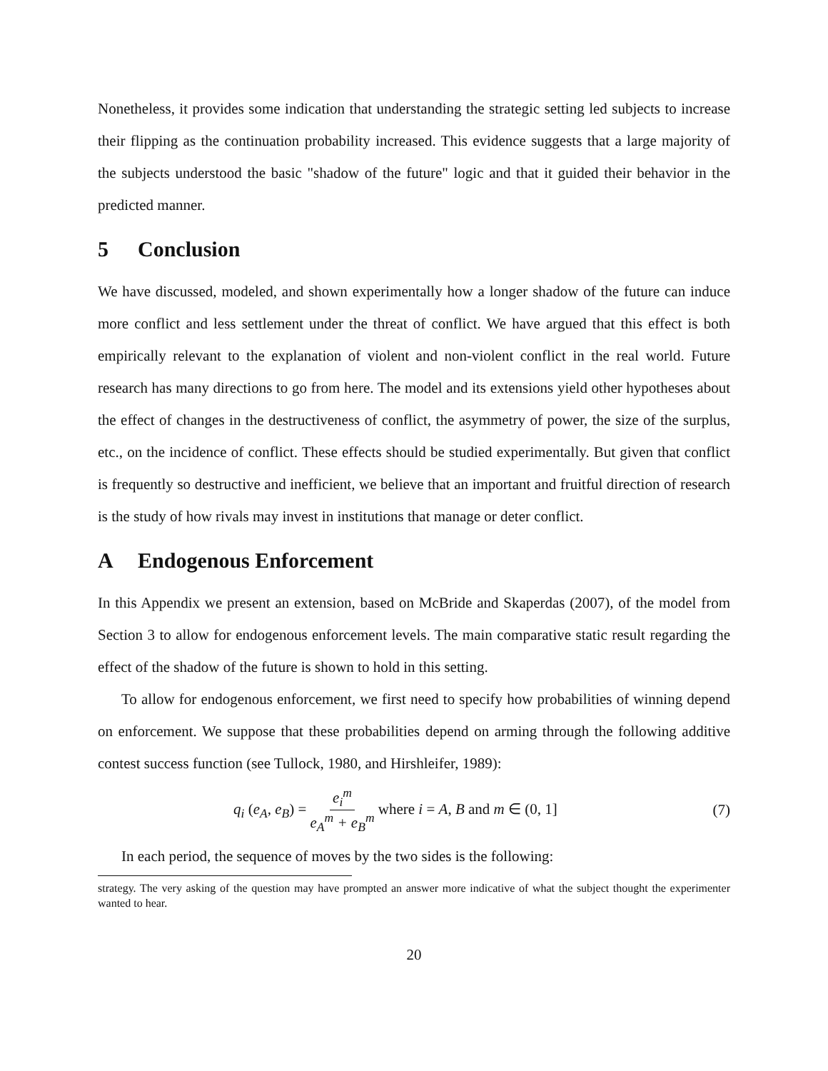Nonetheless, it provides some indication that understanding the strategic setting led subjects to increase their flipping as the continuation probability increased. This evidence suggests that a large majority of the subjects understood the basic "shadow of the future" logic and that it guided their behavior in the predicted manner.
5 Conclusion
We have discussed, modeled, and shown experimentally how a longer shadow of the future can induce more conflict and less settlement under the threat of conflict. We have argued that this effect is both empirically relevant to the explanation of violent and non-violent conflict in the real world. Future research has many directions to go from here. The model and its extensions yield other hypotheses about the effect of changes in the destructiveness of conflict, the asymmetry of power, the size of the surplus, etc., on the incidence of conflict. These effects should be studied experimentally. But given that conflict is frequently so destructive and inefficient, we believe that an important and fruitful direction of research is the study of how rivals may invest in institutions that manage or deter conflict.
A Endogenous Enforcement
In this Appendix we present an extension, based on McBride and Skaperdas (2007), of the model from Section 3 to allow for endogenous enforcement levels. The main comparative static result regarding the effect of the shadow of the future is shown to hold in this setting.
To allow for endogenous enforcement, we first need to specify how probabilities of winning depend on enforcement. We suppose that these probabilities depend on arming through the following additive contest success function (see Tullock, 1980, and Hirshleifer, 1989):
q<sub>i</sub> (e<sub>A</sub>, e<sub>B</sub>) = e<sub>i</sub><sup>m</sup> e<sub>A</sub><sup>m</sup> + e<sub>B</sub><sup>m</sup> where i = A, B and m ∈ (0, 1]
(7)
In each period, the sequence of moves by the two sides is the following:
strategy. The very asking of the question may have prompted an answer more indicative of what the subject thought the experimenter wanted to hear.
20